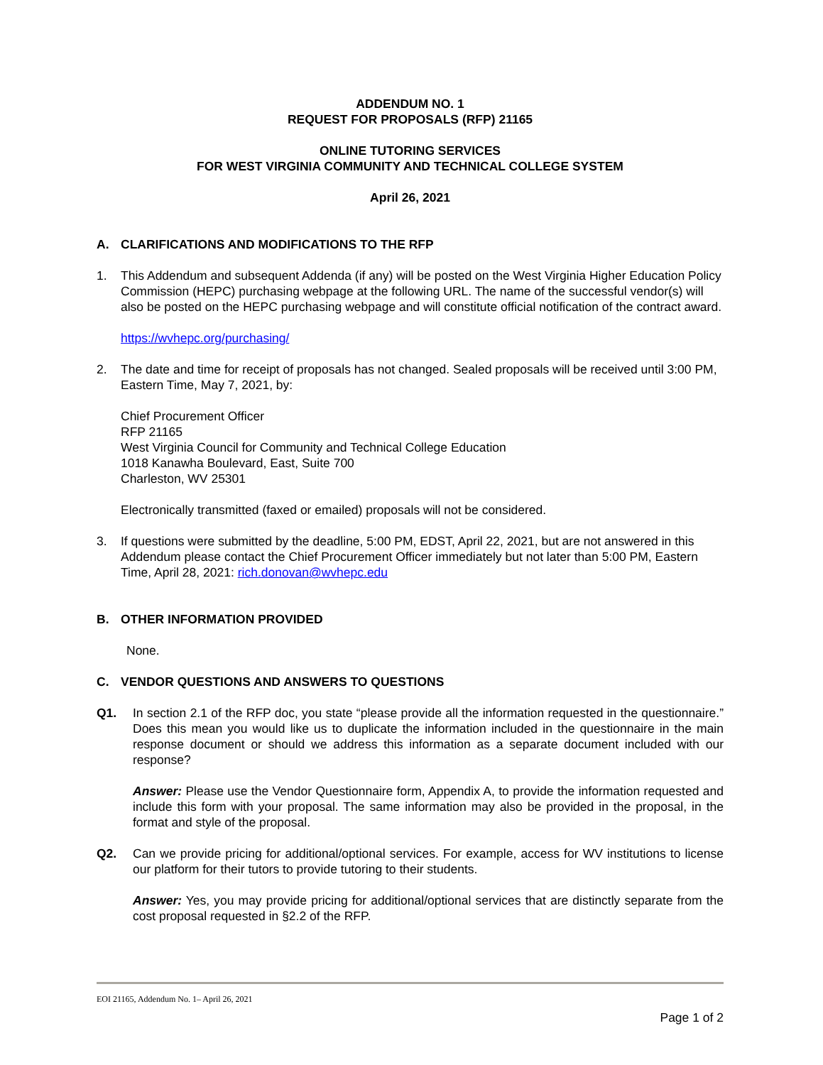ADDENDUM NO. 1
REQUEST FOR PROPOSALS (RFP) 21165
ONLINE TUTORING SERVICES
FOR WEST VIRGINIA COMMUNITY AND TECHNICAL COLLEGE SYSTEM
April 26, 2021
A. CLARIFICATIONS AND MODIFICATIONS TO THE RFP
1. This Addendum and subsequent Addenda (if any) will be posted on the West Virginia Higher Education Policy Commission (HEPC) purchasing webpage at the following URL. The name of the successful vendor(s) will also be posted on the HEPC purchasing webpage and will constitute official notification of the contract award.
https://wvhepc.org/purchasing/
2. The date and time for receipt of proposals has not changed. Sealed proposals will be received until 3:00 PM, Eastern Time, May 7, 2021, by:
Chief Procurement Officer
RFP 21165
West Virginia Council for Community and Technical College Education
1018 Kanawha Boulevard, East, Suite 700
Charleston, WV 25301
Electronically transmitted (faxed or emailed) proposals will not be considered.
3. If questions were submitted by the deadline, 5:00 PM, EDST, April 22, 2021, but are not answered in this Addendum please contact the Chief Procurement Officer immediately but not later than 5:00 PM, Eastern Time, April 28, 2021: rich.donovan@wvhepc.edu
B. OTHER INFORMATION PROVIDED
None.
C. VENDOR QUESTIONS AND ANSWERS TO QUESTIONS
Q1. In section 2.1 of the RFP doc, you state “please provide all the information requested in the questionnaire.” Does this mean you would like us to duplicate the information included in the questionnaire in the main response document or should we address this information as a separate document included with our response?
Answer: Please use the Vendor Questionnaire form, Appendix A, to provide the information requested and include this form with your proposal. The same information may also be provided in the proposal, in the format and style of the proposal.
Q2. Can we provide pricing for additional/optional services. For example, access for WV institutions to license our platform for their tutors to provide tutoring to their students.
Answer: Yes, you may provide pricing for additional/optional services that are distinctly separate from the cost proposal requested in §2.2 of the RFP.
EOI 21165, Addendum No. 1– April 26, 2021
Page 1 of 2